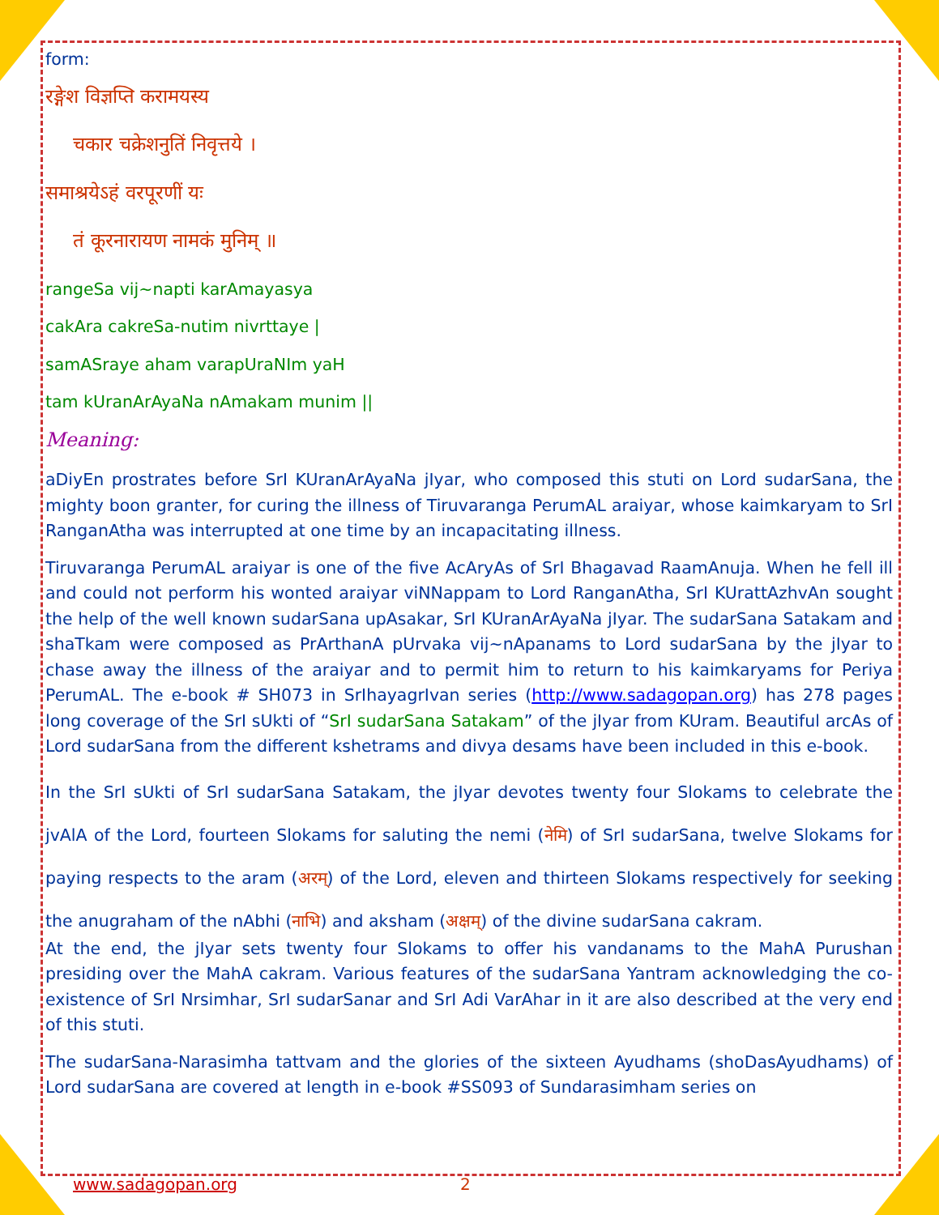form:
रङ्गेश विज्ञप्ति करामयस्य
चकार चक्रेशनुतिं निवृत्तये ।
समाश्रयेऽहं वरपूरणीं यः
तं कूरनारायण नामकं मुनिम् ॥
rangeSa vij~napti karAmayasya
cakAra cakreSa-nutim nivrttaye |
samASraye aham varapUraNIm yaH
tam kUranArAyaNa nAmakam munim ||
Meaning:
aDiyEn prostrates before SrI KUranArAyaNa jIyar, who composed this stuti on Lord sudarSana, the mighty boon granter, for curing the illness of Tiruvaranga PerumAL araiyar, whose kaimkaryam to SrI RanganAtha was interrupted at one time by an incapacitating illness.
Tiruvaranga PerumAL araiyar is one of the five AcAryAs of SrI Bhagavad RaamAnuja. When he fell ill and could not perform his wonted araiyar viNNappam to Lord RanganAtha, SrI KUrattAzhvAn sought the help of the well known sudarSana upAsakar, SrI KUranArAyaNa jIyar. The sudarSana Satakam and shaTkam were composed as PrArthanA pUrvaka vij~nApanams to Lord sudarSana by the jIyar to chase away the illness of the araiyar and to permit him to return to his kaimkaryams for Periya PerumAL. The e-book # SH073 in SrIhayagrIvan series (http://www.sadagopan.org) has 278 pages long coverage of the SrI sUkti of “SrI sudarSana Satakam” of the jIyar from KUram. Beautiful arcAs of Lord sudarSana from the different kshetrams and divya desams have been included in this e-book.
In the SrI sUkti of SrI sudarSana Satakam, the jIyar devotes twenty four Slokams to celebrate the jvAlA of the Lord, fourteen Slokams for saluting the nemi (नेमि) of SrI sudarSana, twelve Slokams for paying respects to the aram (अरम्) of the Lord, eleven and thirteen Slokams respectively for seeking the anugraham of the nAbhi (नाभि) and aksham (अक्षम्) of the divine sudarSana cakram.
At the end, the jIyar sets twenty four Slokams to offer his vandanams to the MahA Purushan presiding over the MahA cakram. Various features of the sudarSana Yantram acknowledging the co-existence of SrI Nrsimhar, SrI sudarSanar and SrI Adi VarAhar in it are also described at the very end of this stuti.
The sudarSana-Narasimha tattvam and the glories of the sixteen Ayudhams (shoDasAyudhams) of Lord sudarSana are covered at length in e-book #SS093 of Sundarasimham series on
www.sadagopan.org 2